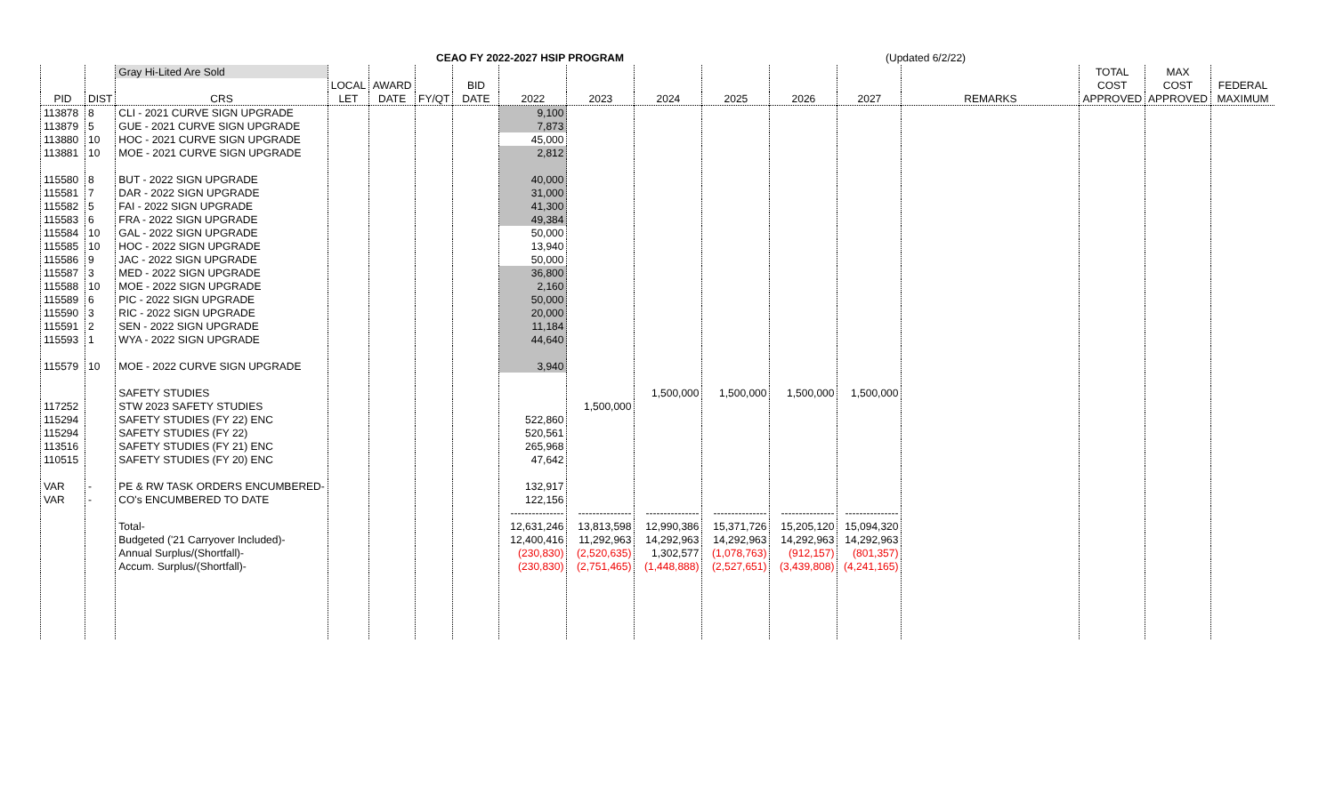CEAO FY 2022-2027 HSIP PROGRAM (Updated 6/2/22)
| | | Gray Hi-Lited Are Sold | | | | | | | | | | | | TOTAL | MAX | |
| --- | --- | --- | --- | --- | --- | --- | --- | --- | --- | --- | --- | --- | --- | --- | --- | --- |
| | | | LOCAL | AWARD | | BID | | | | | | | | COST | COST | FEDERAL |
| PID | DIST | CRS | LET | DATE | FY/QT | DATE | 2022 | 2023 | 2024 | 2025 | 2026 | 2027 | REMARKS | APPROVED | APPROVED | MAXIMUM |
| 113878 | 8 | CLI - 2021 CURVE SIGN UPGRADE | | | | | 9,100 | | | | | | | | | |
| 113879 | 5 | GUE - 2021 CURVE SIGN UPGRADE | | | | | 7,873 | | | | | | | | | |
| 113880 | 10 | HOC - 2021 CURVE SIGN UPGRADE | | | | | 45,000 | | | | | | | | | |
| 113881 | 10 | MOE - 2021 CURVE SIGN UPGRADE | | | | | 2,812 | | | | | | | | | |
| 115580 | 8 | BUT - 2022 SIGN UPGRADE | | | | | 40,000 | | | | | | | | | |
| 115581 | 7 | DAR - 2022 SIGN UPGRADE | | | | | 31,000 | | | | | | | | | |
| 115582 | 5 | FAI - 2022 SIGN UPGRADE | | | | | 41,300 | | | | | | | | | |
| 115583 | 6 | FRA - 2022 SIGN UPGRADE | | | | | 49,384 | | | | | | | | | |
| 115584 | 10 | GAL - 2022 SIGN UPGRADE | | | | | 50,000 | | | | | | | | | |
| 115585 | 10 | HOC - 2022 SIGN UPGRADE | | | | | 13,940 | | | | | | | | | |
| 115586 | 9 | JAC - 2022 SIGN UPGRADE | | | | | 50,000 | | | | | | | | | |
| 115587 | 3 | MED - 2022 SIGN UPGRADE | | | | | 36,800 | | | | | | | | | |
| 115588 | 10 | MOE - 2022 SIGN UPGRADE | | | | | 2,160 | | | | | | | | | |
| 115589 | 6 | PIC - 2022 SIGN UPGRADE | | | | | 50,000 | | | | | | | | | |
| 115590 | 3 | RIC - 2022 SIGN UPGRADE | | | | | 20,000 | | | | | | | | | |
| 115591 | 2 | SEN - 2022 SIGN UPGRADE | | | | | 11,184 | | | | | | | | | |
| 115593 | 1 | WYA - 2022 SIGN UPGRADE | | | | | 44,640 | | | | | | | | | |
| 115579 | 10 | MOE - 2022 CURVE SIGN UPGRADE | | | | | 3,940 | | | | | | | | | |
| | | SAFETY STUDIES | | | | | | | 1,500,000 | 1,500,000 | 1,500,000 | 1,500,000 | | | | |
| 117252 | | STW 2023 SAFETY STUDIES | | | | | | 1,500,000 | | | | | | | | |
| 115294 | | SAFETY STUDIES (FY 22) ENC | | | | | 522,860 | | | | | | | | | |
| 115294 | | SAFETY STUDIES (FY 22) | | | | | 520,561 | | | | | | | | | |
| 113516 | | SAFETY STUDIES (FY 21) ENC | | | | | 265,968 | | | | | | | | | |
| 110515 | | SAFETY STUDIES (FY 20) ENC | | | | | 47,642 | | | | | | | | | |
| VAR | - | PE & RW TASK ORDERS ENCUMBERED- | | | | | 132,917 | | | | | | | | | |
| VAR | - | CO's ENCUMBERED TO DATE | | | | | 122,156 | | | | | | | | | |
| | | | | | | | --------------- | --------------- | --------------- | --------------- | --------------- | --------------- | | | | |
| | | Total- | | | | | 12,631,246 | 13,813,598 | 12,990,386 | 15,371,726 | 15,205,120 | 15,094,320 | | | | |
| | | Budgeted ('21 Carryover Included)- | | | | | 12,400,416 | 11,292,963 | 14,292,963 | 14,292,963 | 14,292,963 | 14,292,963 | | | | |
| | | Annual Surplus/(Shortfall)- | | | | | (230,830) | (2,520,635) | 1,302,577 | (1,078,763) | (912,157) | (801,357) | | | | |
| | | Accum. Surplus/(Shortfall)- | | | | | (230,830) | (2,751,465) | (1,448,888) | (2,527,651) | (3,439,808) | (4,241,165) | | | | |